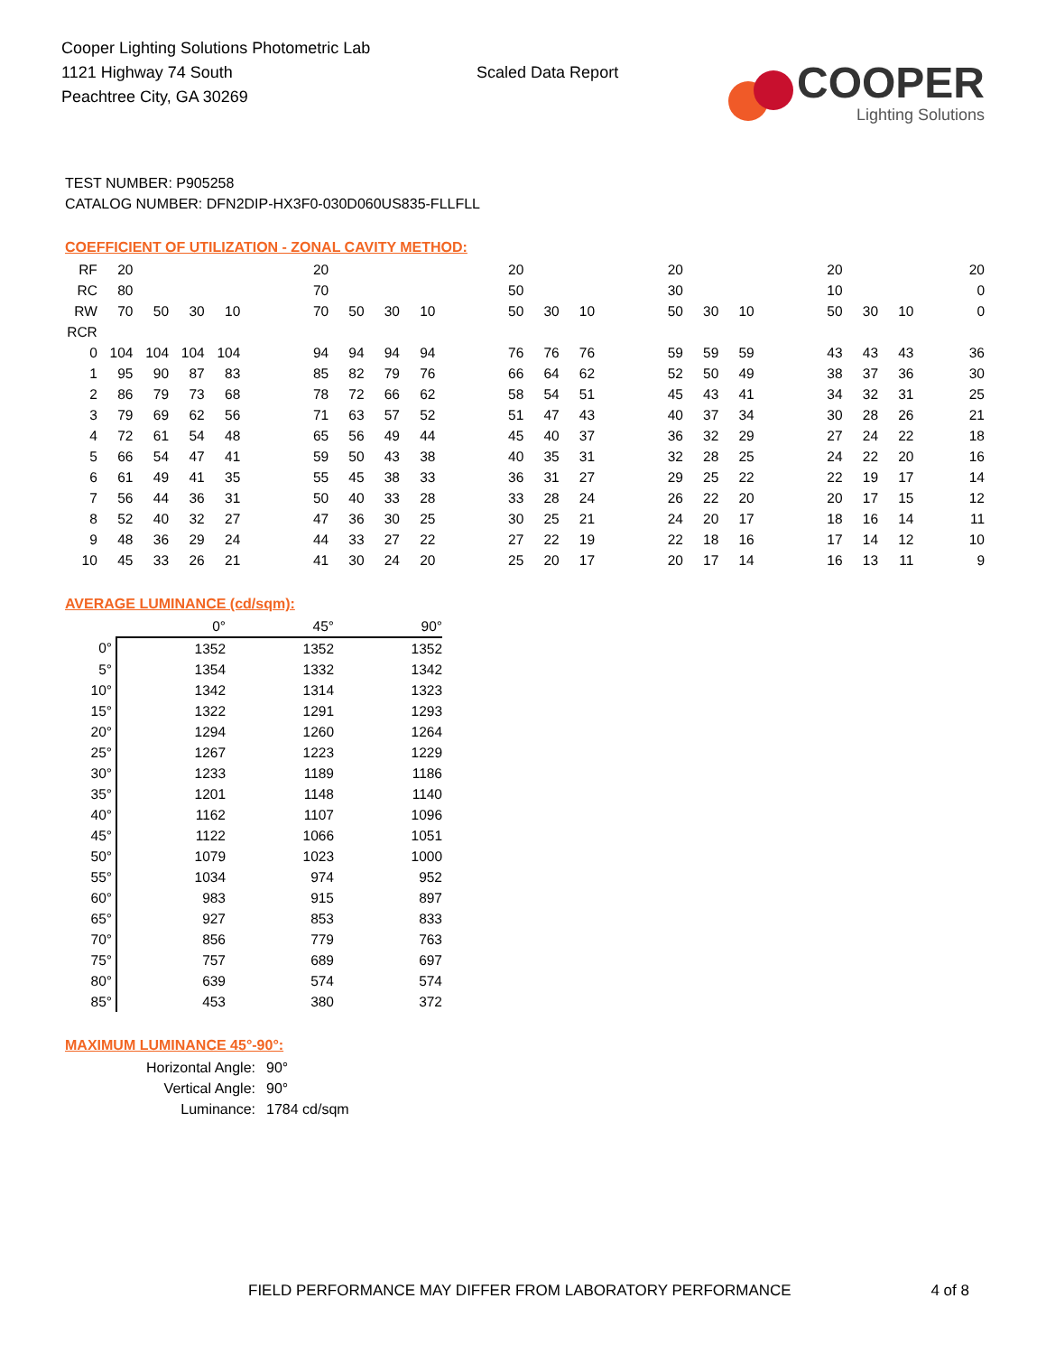Cooper Lighting Solutions Photometric Lab
1121 Highway 74 South
Peachtree City, GA 30269
Scaled Data Report
COOPER
Lighting Solutions
TEST NUMBER: P905258
CATALOG NUMBER: DFN2DIP-HX3F0-030D060US835-FLLFLL
COEFFICIENT OF UTILIZATION - ZONAL CAVITY METHOD:
| RF | 20 | | | | | 20 | | | | | 20 | | | | 20 | | | | 20 | | | 20 |
| RC | 80 | | | | | 70 | | | | | 50 | | | | 30 | | | | 10 | | | 0 |
| RW | 70 | 50 | 30 | 10 | | 70 | 50 | 30 | 10 | | 50 | 30 | 10 | | 50 | 30 | 10 | | 50 | 30 | 10 | 0 |
| RCR | | | | | | | | | | | | | | | | | | | | | | |
| 0 | 104 | 104 | 104 | 104 | | 94 | 94 | 94 | 94 | | 76 | 76 | 76 | | 59 | 59 | 59 | | 43 | 43 | 43 | 36 |
| 1 | 95 | 90 | 87 | 83 | | 85 | 82 | 79 | 76 | | 66 | 64 | 62 | | 52 | 50 | 49 | | 38 | 37 | 36 | 30 |
| 2 | 86 | 79 | 73 | 68 | | 78 | 72 | 66 | 62 | | 58 | 54 | 51 | | 45 | 43 | 41 | | 34 | 32 | 31 | 25 |
| 3 | 79 | 69 | 62 | 56 | | 71 | 63 | 57 | 52 | | 51 | 47 | 43 | | 40 | 37 | 34 | | 30 | 28 | 26 | 21 |
| 4 | 72 | 61 | 54 | 48 | | 65 | 56 | 49 | 44 | | 45 | 40 | 37 | | 36 | 32 | 29 | | 27 | 24 | 22 | 18 |
| 5 | 66 | 54 | 47 | 41 | | 59 | 50 | 43 | 38 | | 40 | 35 | 31 | | 32 | 28 | 25 | | 24 | 22 | 20 | 16 |
| 6 | 61 | 49 | 41 | 35 | | 55 | 45 | 38 | 33 | | 36 | 31 | 27 | | 29 | 25 | 22 | | 22 | 19 | 17 | 14 |
| 7 | 56 | 44 | 36 | 31 | | 50 | 40 | 33 | 28 | | 33 | 28 | 24 | | 26 | 22 | 20 | | 20 | 17 | 15 | 12 |
| 8 | 52 | 40 | 32 | 27 | | 47 | 36 | 30 | 25 | | 30 | 25 | 21 | | 24 | 20 | 17 | | 18 | 16 | 14 | 11 |
| 9 | 48 | 36 | 29 | 24 | | 44 | 33 | 27 | 22 | | 27 | 22 | 19 | | 22 | 18 | 16 | | 17 | 14 | 12 | 10 |
| 10 | 45 | 33 | 26 | 21 | | 41 | 30 | 24 | 20 | | 25 | 20 | 17 | | 20 | 17 | 14 | | 16 | 13 | 11 | 9 |
AVERAGE LUMINANCE (cd/sqm):
| | 0° | 45° | 90° |
| 0° | 1352 | 1352 | 1352 |
| 5° | 1354 | 1332 | 1342 |
| 10° | 1342 | 1314 | 1323 |
| 15° | 1322 | 1291 | 1293 |
| 20° | 1294 | 1260 | 1264 |
| 25° | 1267 | 1223 | 1229 |
| 30° | 1233 | 1189 | 1186 |
| 35° | 1201 | 1148 | 1140 |
| 40° | 1162 | 1107 | 1096 |
| 45° | 1122 | 1066 | 1051 |
| 50° | 1079 | 1023 | 1000 |
| 55° | 1034 | 974 | 952 |
| 60° | 983 | 915 | 897 |
| 65° | 927 | 853 | 833 |
| 70° | 856 | 779 | 763 |
| 75° | 757 | 689 | 697 |
| 80° | 639 | 574 | 574 |
| 85° | 453 | 380 | 372 |
MAXIMUM LUMINANCE 45°-90°:
| Horizontal Angle: | 90° |
| Vertical Angle: | 90° |
| Luminance: | 1784 cd/sqm |
FIELD PERFORMANCE MAY DIFFER FROM LABORATORY PERFORMANCE 4 of 8